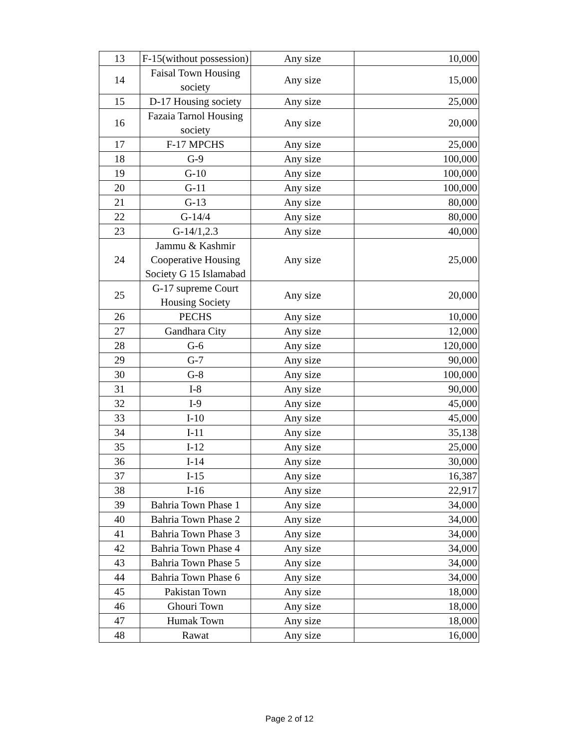| 13 | F-15(without possession) | Any size | 10,000 |
| 14 | Faisal Town Housing society | Any size | 15,000 |
| 15 | D-17 Housing society | Any size | 25,000 |
| 16 | Fazaia Tarnol Housing society | Any size | 20,000 |
| 17 | F-17 MPCHS | Any size | 25,000 |
| 18 | G-9 | Any size | 100,000 |
| 19 | G-10 | Any size | 100,000 |
| 20 | G-11 | Any size | 100,000 |
| 21 | G-13 | Any size | 80,000 |
| 22 | G-14/4 | Any size | 80,000 |
| 23 | G-14/1,2.3 | Any size | 40,000 |
| 24 | Jammu & Kashmir Cooperative Housing Society G 15 Islamabad | Any size | 25,000 |
| 25 | G-17 supreme Court Housing Society | Any size | 20,000 |
| 26 | PECHS | Any size | 10,000 |
| 27 | Gandhara City | Any size | 12,000 |
| 28 | G-6 | Any size | 120,000 |
| 29 | G-7 | Any size | 90,000 |
| 30 | G-8 | Any size | 100,000 |
| 31 | I-8 | Any size | 90,000 |
| 32 | I-9 | Any size | 45,000 |
| 33 | I-10 | Any size | 45,000 |
| 34 | I-11 | Any size | 35,138 |
| 35 | I-12 | Any size | 25,000 |
| 36 | I-14 | Any size | 30,000 |
| 37 | I-15 | Any size | 16,387 |
| 38 | I-16 | Any size | 22,917 |
| 39 | Bahria Town Phase 1 | Any size | 34,000 |
| 40 | Bahria Town Phase 2 | Any size | 34,000 |
| 41 | Bahria Town Phase 3 | Any size | 34,000 |
| 42 | Bahria Town Phase 4 | Any size | 34,000 |
| 43 | Bahria Town Phase 5 | Any size | 34,000 |
| 44 | Bahria Town Phase 6 | Any size | 34,000 |
| 45 | Pakistan Town | Any size | 18,000 |
| 46 | Ghouri Town | Any size | 18,000 |
| 47 | Humak Town | Any size | 18,000 |
| 48 | Rawat | Any size | 16,000 |
Page 2 of 12